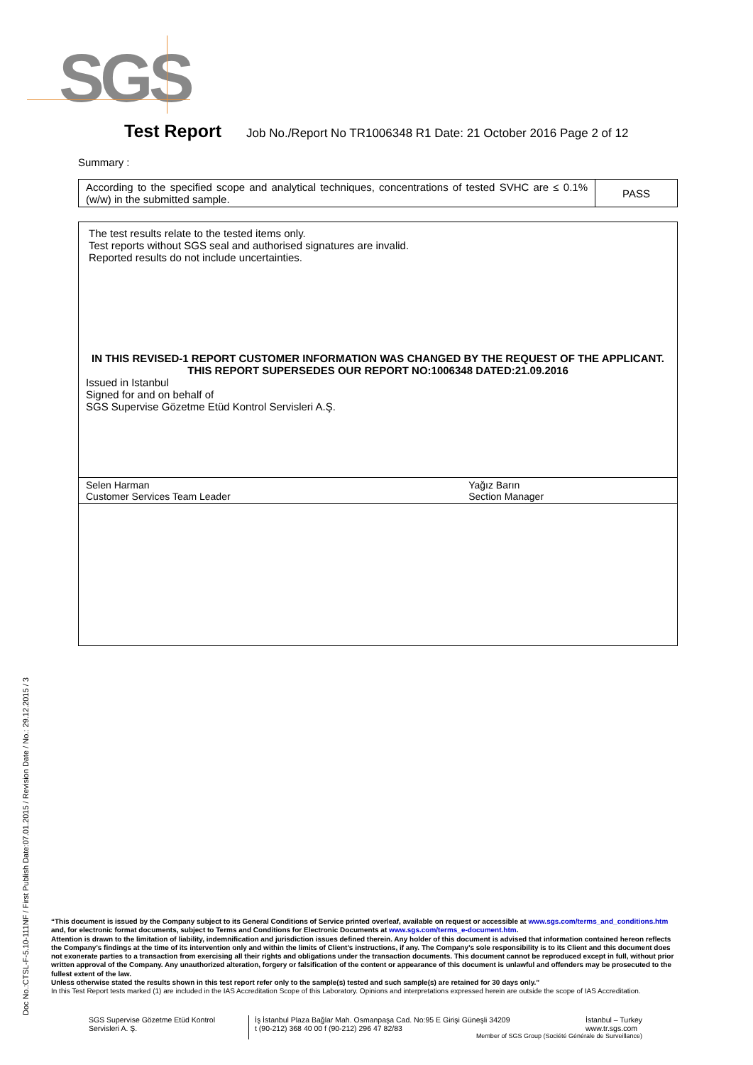SGS
Test Report Job No./Report No TR1006348 R1 Date: 21 October 2016 Page 2 of 12
Summary :
| According to the specified scope and analytical techniques, concentrations of tested SVHC are ≤ 0.1% (w/w) in the submitted sample. | PASS |
| The test results relate to the tested items only. Test reports without SGS seal and authorised signatures are invalid. Reported results do not include uncertainties. IN THIS REVISED-1 REPORT CUSTOMER INFORMATION WAS CHANGED BY THE REQUEST OF THE APPLICANT. THIS REPORT SUPERSEDES OUR REPORT NO:1006348 DATED:21.09.2016 Issued in Istanbul Signed for and on behalf of SGS Supervise Gözetme Etüd Kontrol Servisleri A.Ş. | |
| Selen Harman Customer Services Team Leader | Yağız Barın Section Manager |
Doc No.:CTSL-F-5.10-111NF / First Publish Date:07.01.2015 / Revision Date / No.: 29.12.2015 / 3
“This document is issued by the Company subject to its General Conditions of Service printed overleaf, available on request or accessible at www.sgs.com/terms_and_conditions.htm and, for electronic format documents, subject to Terms and Conditions for Electronic Documents at www.sgs.com/terms_e-document.htm.
Attention is drawn to the limitation of liability, indemnification and jurisdiction issues defined therein. Any holder of this document is advised that information contained hereon reflects the Company’s findings at the time of its intervention only and within the limits of Client’s instructions, if any. The Company’s sole responsibility is to its Client and this document does not exonerate parties to a transaction from exercising all their rights and obligations under the transaction documents. This document cannot be reproduced except in full, without prior written approval of the Company. Any unauthorized alteration, forgery or falsification of the content or appearance of this document is unlawful and offenders may be prosecuted to the fullest extent of the law.
Unless otherwise stated the results shown in this test report refer only to the sample(s) tested and such sample(s) are retained for 30 days only.”
In this Test Report tests marked (1) are included in the IAS Accreditation Scope of this Laboratory. Opinions and interpretations expressed herein are outside the scope of IAS Accreditation.
SGS Supervise Gözetme Etüd Kontrol Servisleri A. Ş.
İş İstanbul Plaza Bağlar Mah. Osmanpaşa Cad. No:95 E Girişi Güneşli 34209 İstanbul – Turkey
www.tr.sgs.com
t (90-212) 368 40 00 f (90-212) 296 47 82/83
Member of SGS Group (Société Générale de Surveillance)